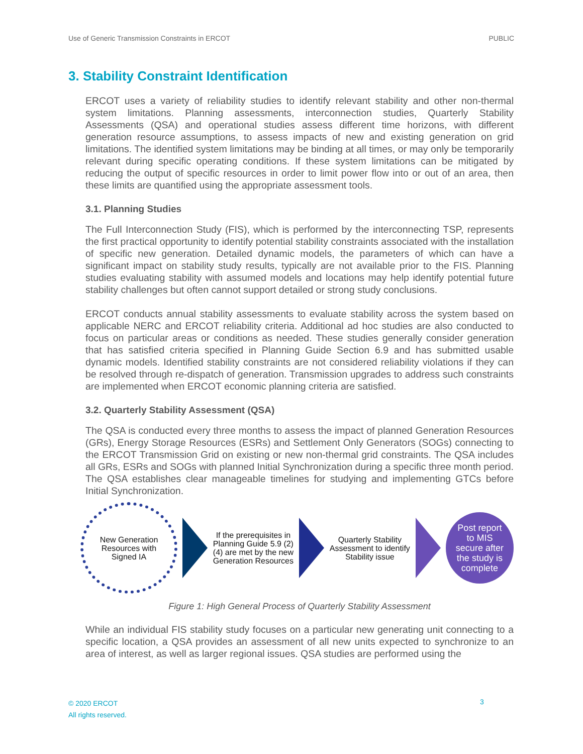Use of Generic Transmission Constraints in ERCOT PUBLIC
3. Stability Constraint Identification
ERCOT uses a variety of reliability studies to identify relevant stability and other non-thermal system limitations. Planning assessments, interconnection studies, Quarterly Stability Assessments (QSA) and operational studies assess different time horizons, with different generation resource assumptions, to assess impacts of new and existing generation on grid limitations. The identified system limitations may be binding at all times, or may only be temporarily relevant during specific operating conditions. If these system limitations can be mitigated by reducing the output of specific resources in order to limit power flow into or out of an area, then these limits are quantified using the appropriate assessment tools.
3.1. Planning Studies
The Full Interconnection Study (FIS), which is performed by the interconnecting TSP, represents the first practical opportunity to identify potential stability constraints associated with the installation of specific new generation. Detailed dynamic models, the parameters of which can have a significant impact on stability study results, typically are not available prior to the FIS. Planning studies evaluating stability with assumed models and locations may help identify potential future stability challenges but often cannot support detailed or strong study conclusions.
ERCOT conducts annual stability assessments to evaluate stability across the system based on applicable NERC and ERCOT reliability criteria. Additional ad hoc studies are also conducted to focus on particular areas or conditions as needed. These studies generally consider generation that has satisfied criteria specified in Planning Guide Section 6.9 and has submitted usable dynamic models. Identified stability constraints are not considered reliability violations if they can be resolved through re-dispatch of generation. Transmission upgrades to address such constraints are implemented when ERCOT economic planning criteria are satisfied.
3.2. Quarterly Stability Assessment (QSA)
The QSA is conducted every three months to assess the impact of planned Generation Resources (GRs), Energy Storage Resources (ESRs) and Settlement Only Generators (SOGs) connecting to the ERCOT Transmission Grid on existing or new non-thermal grid constraints. The QSA includes all GRs, ESRs and SOGs with planned Initial Synchronization during a specific three month period. The QSA establishes clear manageable timelines for studying and implementing GTCs before Initial Synchronization.
New Generation
Resources with
Signed IA
If the prerequisites in Planning Guide 5.9 (2)(4) are met by the new Generation Resources
Quarterly Stability Assessment to identify Stability issue
Post report
to MIS
secure after
the study is
complete
Figure 1: High General Process of Quarterly Stability Assessment
While an individual FIS stability study focuses on a particular new generating unit connecting to a specific location, a QSA provides an assessment of all new units expected to synchronize to an area of interest, as well as larger regional issues. QSA studies are performed using the
© 2020 ERCOT
All rights reserved.
3